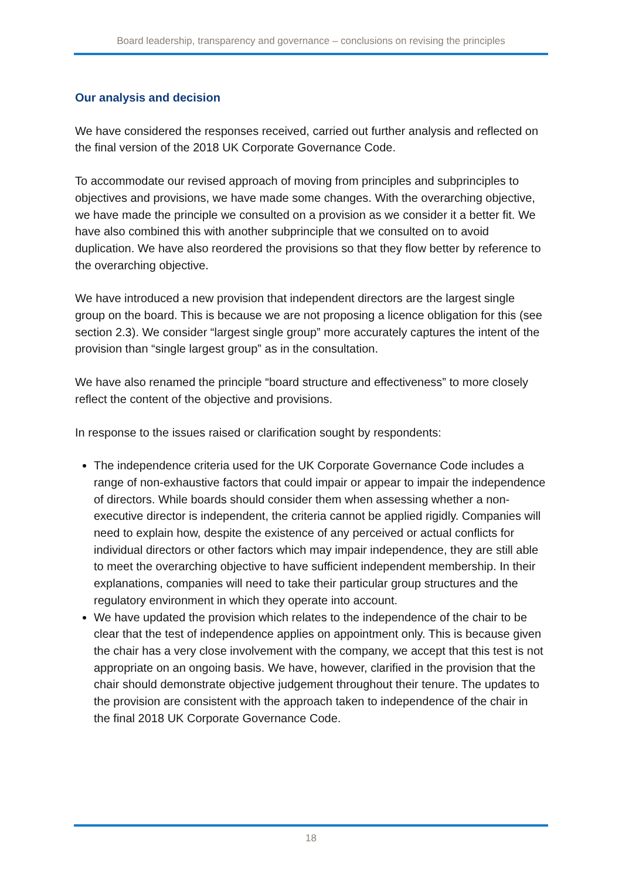Board leadership, transparency and governance – conclusions on revising the principles
Our analysis and decision
We have considered the responses received, carried out further analysis and reflected on the final version of the 2018 UK Corporate Governance Code.
To accommodate our revised approach of moving from principles and subprinciples to objectives and provisions, we have made some changes. With the overarching objective, we have made the principle we consulted on a provision as we consider it a better fit. We have also combined this with another subprinciple that we consulted on to avoid duplication. We have also reordered the provisions so that they flow better by reference to the overarching objective.
We have introduced a new provision that independent directors are the largest single group on the board. This is because we are not proposing a licence obligation for this (see section 2.3). We consider “largest single group” more accurately captures the intent of the provision than “single largest group” as in the consultation.
We have also renamed the principle “board structure and effectiveness” to more closely reflect the content of the objective and provisions.
In response to the issues raised or clarification sought by respondents:
The independence criteria used for the UK Corporate Governance Code includes a range of non-exhaustive factors that could impair or appear to impair the independence of directors. While boards should consider them when assessing whether a non-executive director is independent, the criteria cannot be applied rigidly. Companies will need to explain how, despite the existence of any perceived or actual conflicts for individual directors or other factors which may impair independence, they are still able to meet the overarching objective to have sufficient independent membership. In their explanations, companies will need to take their particular group structures and the regulatory environment in which they operate into account.
We have updated the provision which relates to the independence of the chair to be clear that the test of independence applies on appointment only. This is because given the chair has a very close involvement with the company, we accept that this test is not appropriate on an ongoing basis. We have, however, clarified in the provision that the chair should demonstrate objective judgement throughout their tenure. The updates to the provision are consistent with the approach taken to independence of the chair in the final 2018 UK Corporate Governance Code.
18